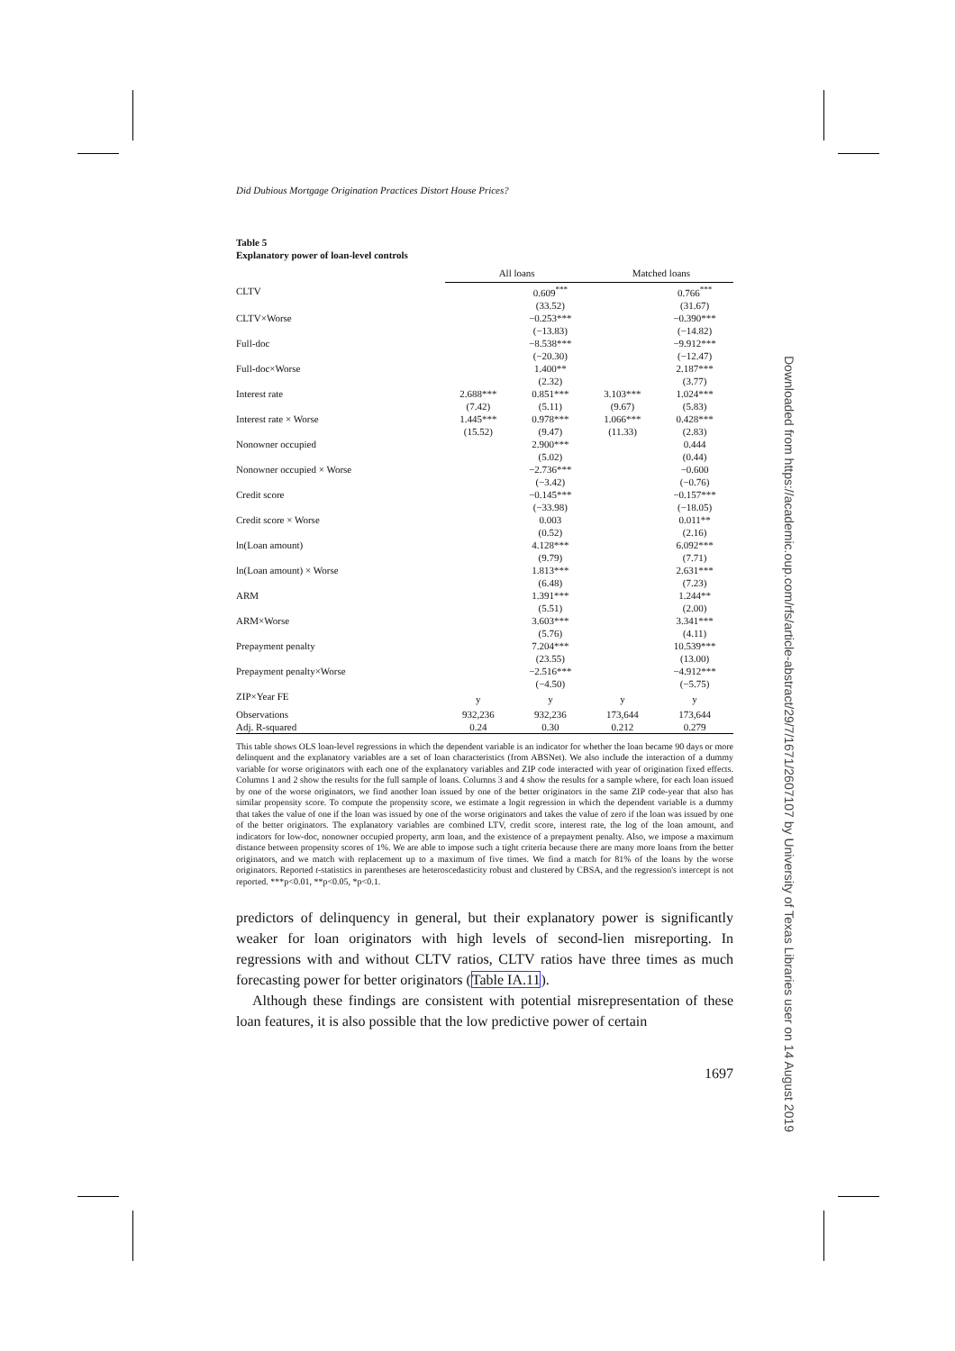Did Dubious Mortgage Origination Practices Distort House Prices?
Table 5
Explanatory power of loan-level controls
| | All loans | | Matched loans | |
| --- | --- | --- | --- | --- |
| CLTV | | 0.609<sup>***</sup> | | 0.766<sup>***</sup> |
| | | (33.52) | | (31.67) |
| CLTV×Worse | | −0.253*** | | −0.390*** |
| | | (−13.83) | | (−14.82) |
| Full-doc | | −8.538*** | | −9.912*** |
| | | (−20.30) | | (−12.47) |
| Full-doc×Worse | | 1.400** | | 2.187*** |
| | | (2.32) | | (3.77) |
| Interest rate | 2.688*** | 0.851*** | 3.103*** | 1.024*** |
| | (7.42) | (5.11) | (9.67) | (5.83) |
| Interest rate × Worse | 1.445*** | 0.978*** | 1.066*** | 0.428*** |
| | (15.52) | (9.47) | (11.33) | (2.83) |
| Nonowner occupied | | 2.900*** | | 0.444 |
| | | (5.02) | | (0.44) |
| Nonowner occupied × Worse | | −2.736*** | | −0.600 |
| | | (−3.42) | | (−0.76) |
| Credit score | | −0.145*** | | −0.157*** |
| | | (−33.98) | | (−18.05) |
| Credit score × Worse | | 0.003 | | 0.011** |
| | | (0.52) | | (2.16) |
| ln(Loan amount) | | 4.128*** | | 6.092*** |
| | | (9.79) | | (7.71) |
| ln(Loan amount) × Worse | | 1.813*** | | 2.631*** |
| | | (6.48) | | (7.23) |
| ARM | | 1.391*** | | 1.244** |
| | | (5.51) | | (2.00) |
| ARM×Worse | | 3.603*** | | 3.341*** |
| | | (5.76) | | (4.11) |
| Prepayment penalty | | 7.204*** | | 10.539*** |
| | | (23.55) | | (13.00) |
| Prepayment penalty×Worse | | −2.516*** | | −4.912*** |
| | | (−4.50) | | (−5.75) |
| ZIP×Year FE | y | y | y | y |
| Observations | 932,236 | 932,236 | 173,644 | 173,644 |
| Adj. R-squared | 0.24 | 0.30 | 0.212 | 0.279 |
This table shows OLS loan-level regressions in which the dependent variable is an indicator for whether the loan became 90 days or more delinquent and the explanatory variables are a set of loan characteristics (from ABSNet). We also include the interaction of a dummy variable for worse originators with each one of the explanatory variables and ZIP code interacted with year of origination fixed effects. Columns 1 and 2 show the results for the full sample of loans. Columns 3 and 4 show the results for a sample where, for each loan issued by one of the worse originators, we find another loan issued by one of the better originators in the same ZIP code-year that also has similar propensity score. To compute the propensity score, we estimate a logit regression in which the dependent variable is a dummy that takes the value of one if the loan was issued by one of the worse originators and takes the value of zero if the loan was issued by one of the better originators. The explanatory variables are combined LTV, credit score, interest rate, the log of the loan amount, and indicators for low-doc, nonowner occupied property, arm loan, and the existence of a prepayment penalty. Also, we impose a maximum distance between propensity scores of 1%. We are able to impose such a tight criteria because there are many more loans from the better originators, and we match with replacement up to a maximum of five times. We find a match for 81% of the loans by the worse originators. Reported t-statistics in parentheses are heteroscedasticity robust and clustered by CBSA, and the regression's intercept is not reported. ***p<0.01, **p<0.05, *p<0.1.
predictors of delinquency in general, but their explanatory power is significantly weaker for loan originators with high levels of second-lien misreporting. In regressions with and without CLTV ratios, CLTV ratios have three times as much forecasting power for better originators (Table IA.11).
Although these findings are consistent with potential misrepresentation of these loan features, it is also possible that the low predictive power of certain
1697
Downloaded from https://academic.oup.com/rfs/article-abstract/29/7/1671/2607107 by University of Texas Libraries user on 14 August 2019